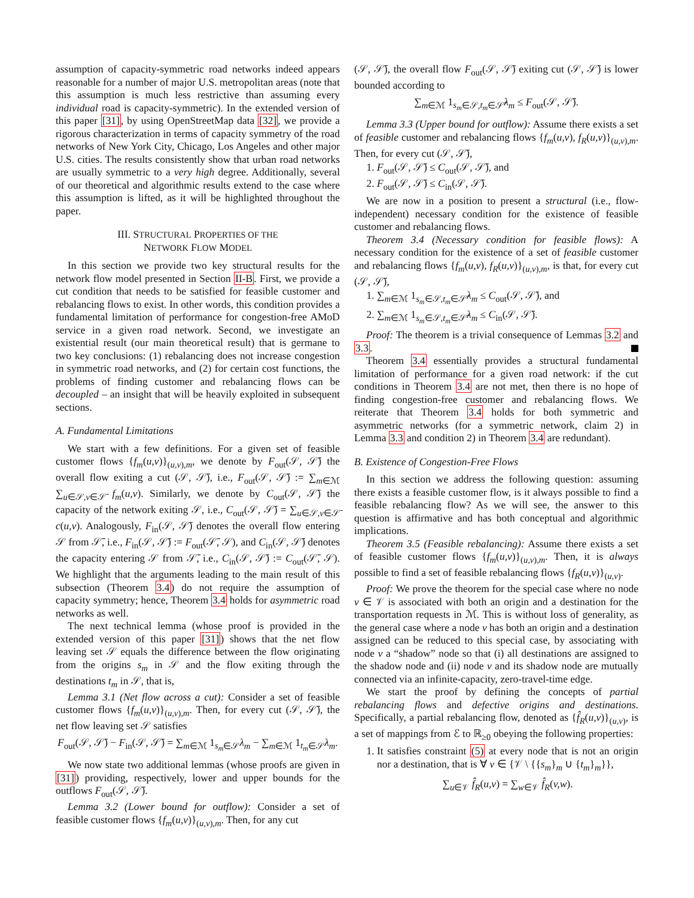assumption of capacity-symmetric road networks indeed appears reasonable for a number of major U.S. metropolitan areas (note that this assumption is much less restrictive than assuming every individual road is capacity-symmetric). In the extended version of this paper [31], by using OpenStreetMap data [32], we provide a rigorous characterization in terms of capacity symmetry of the road networks of New York City, Chicago, Los Angeles and other major U.S. cities. The results consistently show that urban road networks are usually symmetric to a very high degree. Additionally, several of our theoretical and algorithmic results extend to the case where this assumption is lifted, as it will be highlighted throughout the paper.
III. STRUCTURAL PROPERTIES OF THE
NETWORK FLOW MODEL
In this section we provide two key structural results for the network flow model presented in Section II-B. First, we provide a cut condition that needs to be satisfied for feasible customer and rebalancing flows to exist. In other words, this condition provides a fundamental limitation of performance for congestion-free AMoD service in a given road network. Second, we investigate an existential result (our main theoretical result) that is germane to two key conclusions: (1) rebalancing does not increase congestion in symmetric road networks, and (2) for certain cost functions, the problems of finding customer and rebalancing flows can be decoupled – an insight that will be heavily exploited in subsequent sections.
A. Fundamental Limitations
We start with a few definitions. For a given set of feasible customer flows {f<sub>m</sub>(u,v)}<sub>(u,v),m</sub>, we denote by F<sub>out</sub>(𝒮, 𝒮̄) the overall flow exiting a cut (𝒮, 𝒮̄), i.e., F<sub>out</sub>(𝒮, 𝒮̄) := ∑<sub>m∈ℳ</sub> ∑<sub>u∈𝒮,v∈𝒮̄</sub> f<sub>m</sub>(u,v). Similarly, we denote by C<sub>out</sub>(𝒮, 𝒮̄) the capacity of the network exiting 𝒮, i.e., C<sub>out</sub>(𝒮, 𝒮̄) = ∑<sub>u∈𝒮,v∈𝒮̄</sub> c(u,v). Analogously, F<sub>in</sub>(𝒮, 𝒮̄) denotes the overall flow entering 𝒮 from 𝒮̄, i.e., F<sub>in</sub>(𝒮, 𝒮̄) := F<sub>out</sub>(𝒮̄, 𝒮), and C<sub>in</sub>(𝒮, 𝒮̄) denotes the capacity entering 𝒮 from 𝒮̄, i.e., C<sub>in</sub>(𝒮, 𝒮̄) := C<sub>out</sub>(𝒮̄, 𝒮). We highlight that the arguments leading to the main result of this subsection (Theorem 3.4) do not require the assumption of capacity symmetry; hence, Theorem 3.4 holds for asymmetric road networks as well.
The next technical lemma (whose proof is provided in the extended version of this paper [31]) shows that the net flow leaving set 𝒮 equals the difference between the flow originating from the origins s<sub>m</sub> in 𝒮 and the flow exiting through the destinations t<sub>m</sub> in 𝒮, that is,
Lemma 3.1 (Net flow across a cut): Consider a set of feasible customer flows {f<sub>m</sub>(u,v)}<sub>(u,v),m</sub>. Then, for every cut (𝒮, 𝒮̄), the net flow leaving set 𝒮 satisfies
F<sub>out</sub>(𝒮, 𝒮̄) − F<sub>in</sub>(𝒮, 𝒮̄) = ∑<sub>m∈ℳ</sub> 1<sub>s<sub>m</sub>∈𝒮</sub>λ<sub>m</sub> − ∑<sub>m∈ℳ</sub> 1<sub>t<sub>m</sub>∈𝒮</sub>λ<sub>m</sub>.
We now state two additional lemmas (whose proofs are given in [31]) providing, respectively, lower and upper bounds for the outflows F<sub>out</sub>(𝒮, 𝒮̄).
Lemma 3.2 (Lower bound for outflow): Consider a set of feasible customer flows {f<sub>m</sub>(u,v)}<sub>(u,v),m</sub>. Then, for any cut
(𝒮, 𝒮̄), the overall flow F<sub>out</sub>(𝒮, 𝒮̄) exiting cut (𝒮, 𝒮̄) is lower bounded according to
∑<sub>m∈ℳ</sub> 1<sub>s<sub>m</sub>∈𝒮,t<sub>m</sub>∈𝒮̄</sub>λ<sub>m</sub> ≤ F<sub>out</sub>(𝒮, 𝒮̄).
Lemma 3.3 (Upper bound for outflow): Assume there exists a set of feasible customer and rebalancing flows {f<sub>m</sub>(u,v), f<sub>R</sub>(u,v)}<sub>(u,v),m</sub>. Then, for every cut (𝒮, 𝒮̄),
1. F<sub>out</sub>(𝒮, 𝒮̄) ≤ C<sub>out</sub>(𝒮, 𝒮̄), and
2. F<sub>out</sub>(𝒮, 𝒮̄) ≤ C<sub>in</sub>(𝒮, 𝒮̄).
We are now in a position to present a structural (i.e., flow-independent) necessary condition for the existence of feasible customer and rebalancing flows.
Theorem 3.4 (Necessary condition for feasible flows): A necessary condition for the existence of a set of feasible customer and rebalancing flows {f<sub>m</sub>(u,v), f<sub>R</sub>(u,v)}<sub>(u,v),m</sub>, is that, for every cut (𝒮, 𝒮̄),
1. ∑<sub>m∈ℳ</sub> 1<sub>s<sub>m</sub>∈𝒮,t<sub>m</sub>∈𝒮̄</sub>λ<sub>m</sub> ≤ C<sub>out</sub>(𝒮, 𝒮̄), and
2. ∑<sub>m∈ℳ</sub> 1<sub>s<sub>m</sub>∈𝒮,t<sub>m</sub>∈𝒮̄</sub>λ<sub>m</sub> ≤ C<sub>in</sub>(𝒮, 𝒮̄).
Proof: The theorem is a trivial consequence of Lemmas 3.2 and 3.3.
Theorem 3.4 essentially provides a structural fundamental limitation of performance for a given road network: if the cut conditions in Theorem 3.4 are not met, then there is no hope of finding congestion-free customer and rebalancing flows. We reiterate that Theorem 3.4 holds for both symmetric and asymmetric networks (for a symmetric network, claim 2) in Lemma 3.3 and condition 2) in Theorem 3.4 are redundant).
B. Existence of Congestion-Free Flows
In this section we address the following question: assuming there exists a feasible customer flow, is it always possible to find a feasible rebalancing flow? As we will see, the answer to this question is affirmative and has both conceptual and algorithmic implications.
Theorem 3.5 (Feasible rebalancing): Assume there exists a set of feasible customer flows {f<sub>m</sub>(u,v)}<sub>(u,v),m</sub>. Then, it is always possible to find a set of feasible rebalancing flows {f<sub>R</sub>(u,v)}<sub>(u,v)</sub>.
Proof: We prove the theorem for the special case where no node v ∈ 𝒱 is associated with both an origin and a destination for the transportation requests in ℳ. This is without loss of generality, as the general case where a node v has both an origin and a destination assigned can be reduced to this special case, by associating with node v a “shadow” node so that (i) all destinations are assigned to the shadow node and (ii) node v and its shadow node are mutually connected via an infinite-capacity, zero-travel-time edge.
We start the proof by defining the concepts of partial rebalancing flows and defective origins and destinations. Specifically, a partial rebalancing flow, denoted as {f̂<sub>R</sub>(u,v)}<sub>(u,v)</sub>, is a set of mappings from ℰ to ℝ<sub>≥0</sub> obeying the following properties:
1. It satisfies constraint (5) at every node that is not an origin nor a destination, that is ∀ v ∈ {𝒱 \ {{s<sub>m</sub>}<sub>m</sub> ∪ {t<sub>m</sub>}<sub>m</sub>}},
∑<sub>u∈𝒱</sub> f̂<sub>R</sub>(u,v) = ∑<sub>w∈𝒱</sub> f̂<sub>R</sub>(v,w).